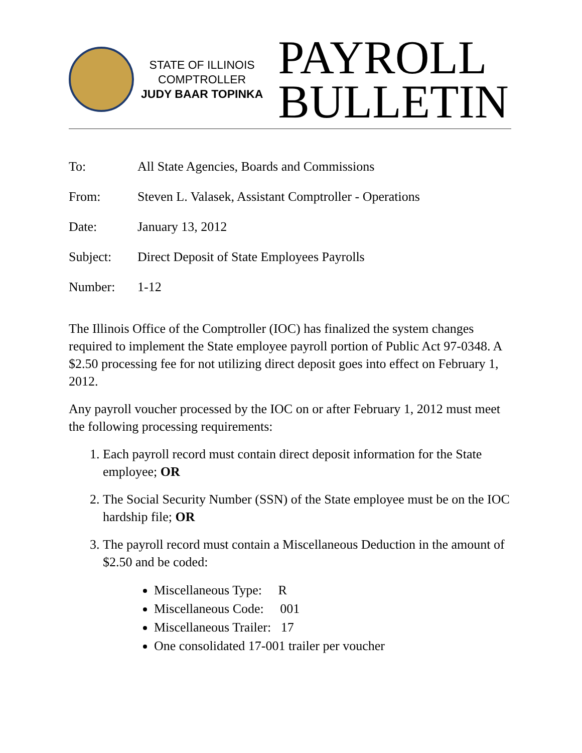STATE OF ILLINOIS
COMPTROLLER
JUDY BAAR TOPINKA
PAYROLL
BULLETIN
| To: | All State Agencies, Boards and Commissions |
| From: | Steven L. Valasek, Assistant Comptroller - Operations |
| Date: | January 13, 2012 |
| Subject: | Direct Deposit of State Employees Payrolls |
| Number: | 1-12 |
The Illinois Office of the Comptroller (IOC) has finalized the system changes required to implement the State employee payroll portion of Public Act 97-0348. A $2.50 processing fee for not utilizing direct deposit goes into effect on February 1, 2012.
Any payroll voucher processed by the IOC on or after February 1, 2012 must meet the following processing requirements:
1. Each payroll record must contain direct deposit information for the State employee; OR
2. The Social Security Number (SSN) of the State employee must be on the IOC hardship file; OR
3. The payroll record must contain a Miscellaneous Deduction in the amount of $2.50 and be coded:
Miscellaneous Type: R
Miscellaneous Code: 001
Miscellaneous Trailer: 17
One consolidated 17-001 trailer per voucher